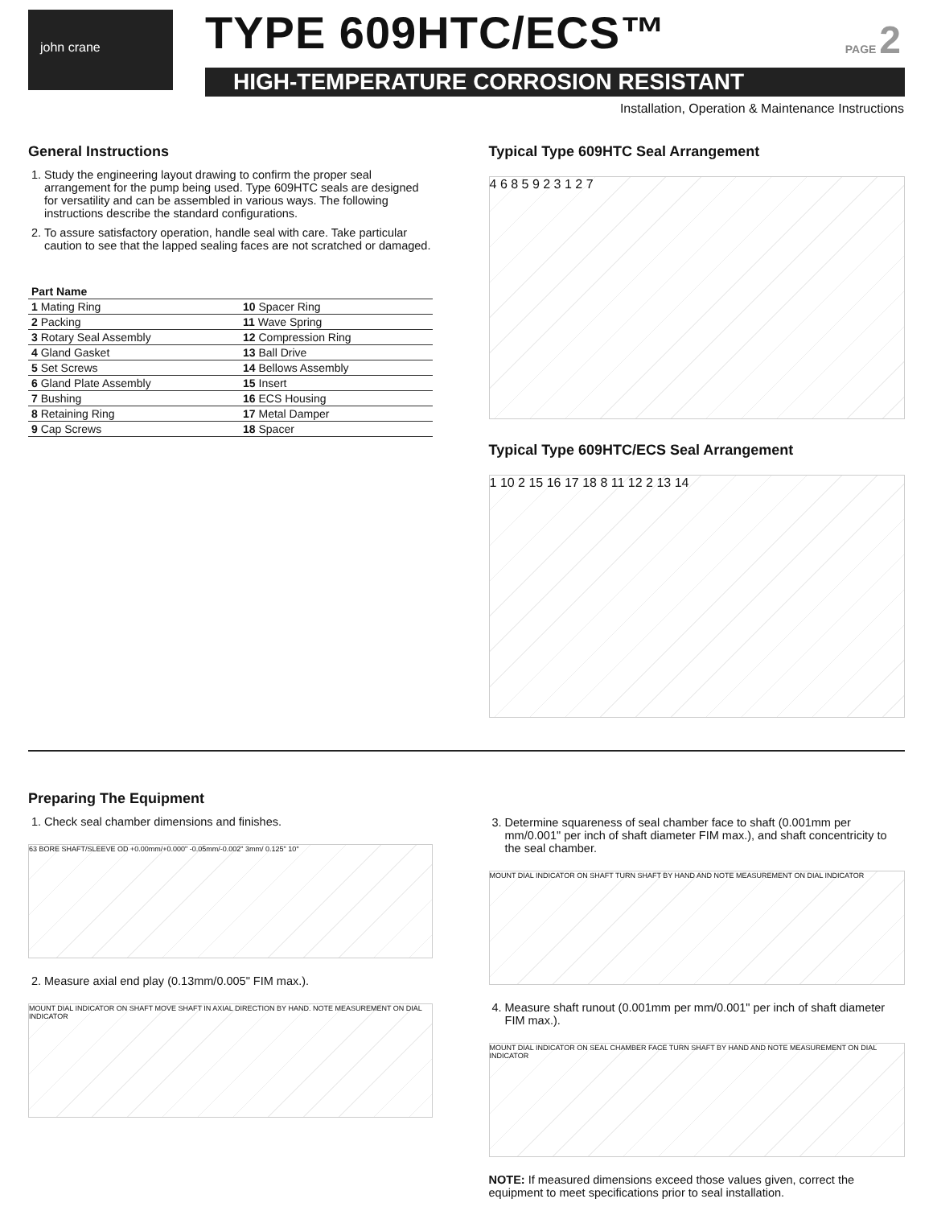john crane TYPE 609HTC/ECS™ PAGE 2
HIGH-TEMPERATURE CORROSION RESISTANT
Installation, Operation & Maintenance Instructions
General Instructions
1. Study the engineering layout drawing to confirm the proper seal arrangement for the pump being used. Type 609HTC seals are designed for versatility and can be assembled in various ways. The following instructions describe the standard configurations.
2. To assure satisfactory operation, handle seal with care. Take particular caution to see that the lapped sealing faces are not scratched or damaged.
| Part Name | |
| --- | --- |
| 1 Mating Ring | 10 Spacer Ring |
| 2 Packing | 11 Wave Spring |
| 3 Rotary Seal Assembly | 12 Compression Ring |
| 4 Gland Gasket | 13 Ball Drive |
| 5 Set Screws | 14 Bellows Assembly |
| 6 Gland Plate Assembly | 15 Insert |
| 7 Bushing | 16 ECS Housing |
| 8 Retaining Ring | 17 Metal Damper |
| 9 Cap Screws | 18 Spacer |
Typical Type 609HTC Seal Arrangement
4 6 8 5 9 2 3 1 2 7
Typical Type 609HTC/ECS Seal Arrangement
1 10 2 15 16 17 18 8 11 12 2 13 14
Preparing The Equipment
1. Check seal chamber dimensions and finishes.
63 BORE SHAFT/SLEEVE OD +0.00mm/+0.000" -0.05mm/-0.002" 3mm/ 0.125" 10°
2. Measure axial end play (0.13mm/0.005" FIM max.).
MOUNT DIAL INDICATOR ON SHAFT MOVE SHAFT IN AXIAL DIRECTION BY HAND. NOTE MEASUREMENT ON DIAL INDICATOR
3. Determine squareness of seal chamber face to shaft (0.001mm per mm/0.001" per inch of shaft diameter FIM max.), and shaft concentricity to the seal chamber.
MOUNT DIAL INDICATOR ON SHAFT TURN SHAFT BY HAND AND NOTE MEASUREMENT ON DIAL INDICATOR
4. Measure shaft runout (0.001mm per mm/0.001" per inch of shaft diameter FIM max.).
MOUNT DIAL INDICATOR ON SEAL CHAMBER FACE TURN SHAFT BY HAND AND NOTE MEASUREMENT ON DIAL INDICATOR
NOTE: If measured dimensions exceed those values given, correct the equipment to meet specifications prior to seal installation.